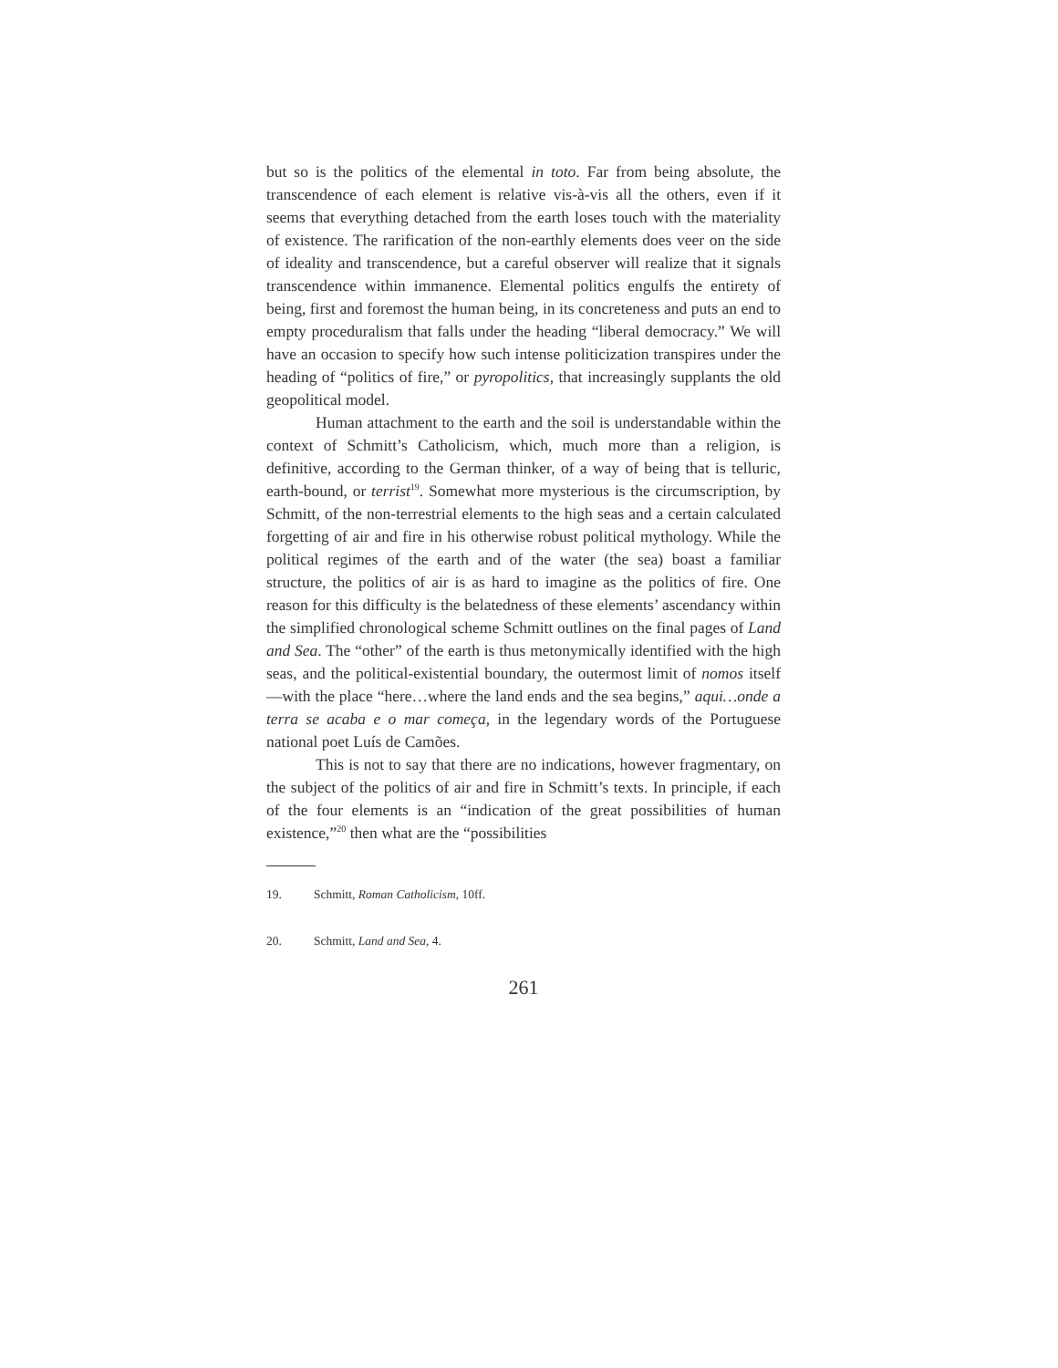but so is the politics of the elemental in toto. Far from being absolute, the transcendence of each element is relative vis-à-vis all the others, even if it seems that everything detached from the earth loses touch with the materiality of existence. The rarification of the non-earthly elements does veer on the side of ideality and transcendence, but a careful observer will realize that it signals transcendence within immanence. Elemental politics engulfs the entirety of being, first and foremost the human being, in its concreteness and puts an end to empty proceduralism that falls under the heading “liberal democracy.” We will have an occasion to specify how such intense politicization transpires under the heading of “politics of fire,” or pyropolitics, that increasingly supplants the old geopolitical model.
Human attachment to the earth and the soil is understandable within the context of Schmitt’s Catholicism, which, much more than a religion, is definitive, according to the German thinker, of a way of being that is telluric, earth-bound, or terrist<sup>19</sup>. Somewhat more mysterious is the circumscription, by Schmitt, of the non-terrestrial elements to the high seas and a certain calculated forgetting of air and fire in his otherwise robust political mythology. While the political regimes of the earth and of the water (the sea) boast a familiar structure, the politics of air is as hard to imagine as the politics of fire. One reason for this difficulty is the belatedness of these elements’ ascendancy within the simplified chronological scheme Schmitt outlines on the final pages of Land and Sea. The “other” of the earth is thus metonymically identified with the high seas, and the political-existential boundary, the outermost limit of nomos itself—with the place “here…where the land ends and the sea begins,” aqui…onde a terra se acaba e o mar começa, in the legendary words of the Portuguese national poet Luís de Camões.
This is not to say that there are no indications, however fragmentary, on the subject of the politics of air and fire in Schmitt’s texts. In principle, if each of the four elements is an “indication of the great possibilities of human existence,”<sup>20</sup> then what are the “possibilities
19. Schmitt, Roman Catholicism, 10ff.
20. Schmitt, Land and Sea, 4.
261